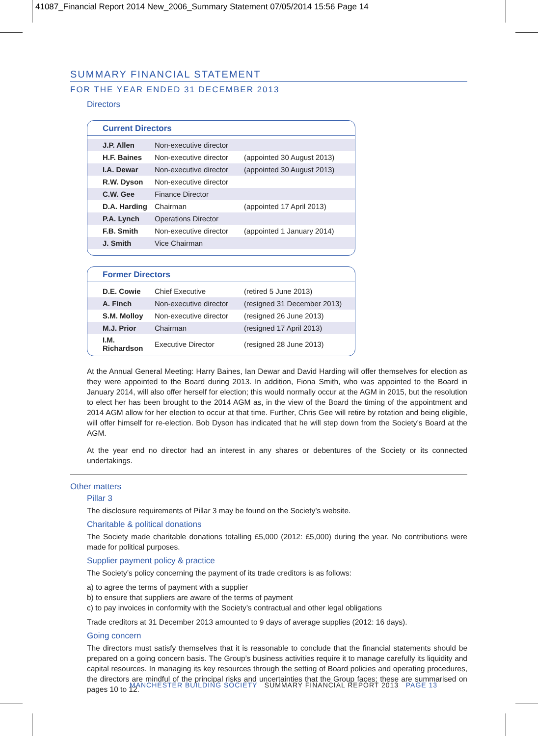41087_Financial Report 2014 New_2006_Summary Statement 07/05/2014 15:56 Page 14
SUMMARY FINANCIAL STATEMENT
FOR THE YEAR ENDED 31 DECEMBER 2013
Directors
Current Directors
| J.P. Allen | Non-executive director | |
| H.F. Baines | Non-executive director | (appointed 30 August 2013) |
| I.A. Dewar | Non-executive director | (appointed 30 August 2013) |
| R.W. Dyson | Non-executive director | |
| C.W. Gee | Finance Director | |
| D.A. Harding | Chairman | (appointed 17 April 2013) |
| P.A. Lynch | Operations Director | |
| F.B. Smith | Non-executive director | (appointed 1 January 2014) |
| J. Smith | Vice Chairman | |
Former Directors
| D.E. Cowie | Chief Executive | (retired 5 June 2013) |
| A. Finch | Non-executive director | (resigned 31 December 2013) |
| S.M. Molloy | Non-executive director | (resigned 26 June 2013) |
| M.J. Prior | Chairman | (resigned 17 April 2013) |
| I.M. Richardson | Executive Director | (resigned 28 June 2013) |
At the Annual General Meeting: Harry Baines, Ian Dewar and David Harding will offer themselves for election as they were appointed to the Board during 2013. In addition, Fiona Smith, who was appointed to the Board in January 2014, will also offer herself for election; this would normally occur at the AGM in 2015, but the resolution to elect her has been brought to the 2014 AGM as, in the view of the Board the timing of the appointment and 2014 AGM allow for her election to occur at that time. Further, Chris Gee will retire by rotation and being eligible, will offer himself for re-election. Bob Dyson has indicated that he will step down from the Society’s Board at the AGM.
At the year end no director had an interest in any shares or debentures of the Society or its connected undertakings.
Other matters
Pillar 3
The disclosure requirements of Pillar 3 may be found on the Society’s website.
Charitable & political donations
The Society made charitable donations totalling £5,000 (2012: £5,000) during the year. No contributions were made for political purposes.
Supplier payment policy & practice
The Society’s policy concerning the payment of its trade creditors is as follows:
a) to agree the terms of payment with a supplier
b) to ensure that suppliers are aware of the terms of payment
c) to pay invoices in conformity with the Society’s contractual and other legal obligations
Trade creditors at 31 December 2013 amounted to 9 days of average supplies (2012: 16 days).
Going concern
The directors must satisfy themselves that it is reasonable to conclude that the financial statements should be prepared on a going concern basis. The Group’s business activities require it to manage carefully its liquidity and capital resources. In managing its key resources through the setting of Board policies and operating procedures, the directors are mindful of the principal risks and uncertainties that the Group faces; these are summarised on pages 10 to 12.
MANCHESTER BUILDING SOCIETY SUMMARY FINANCIAL REPORT 2013 PAGE 13